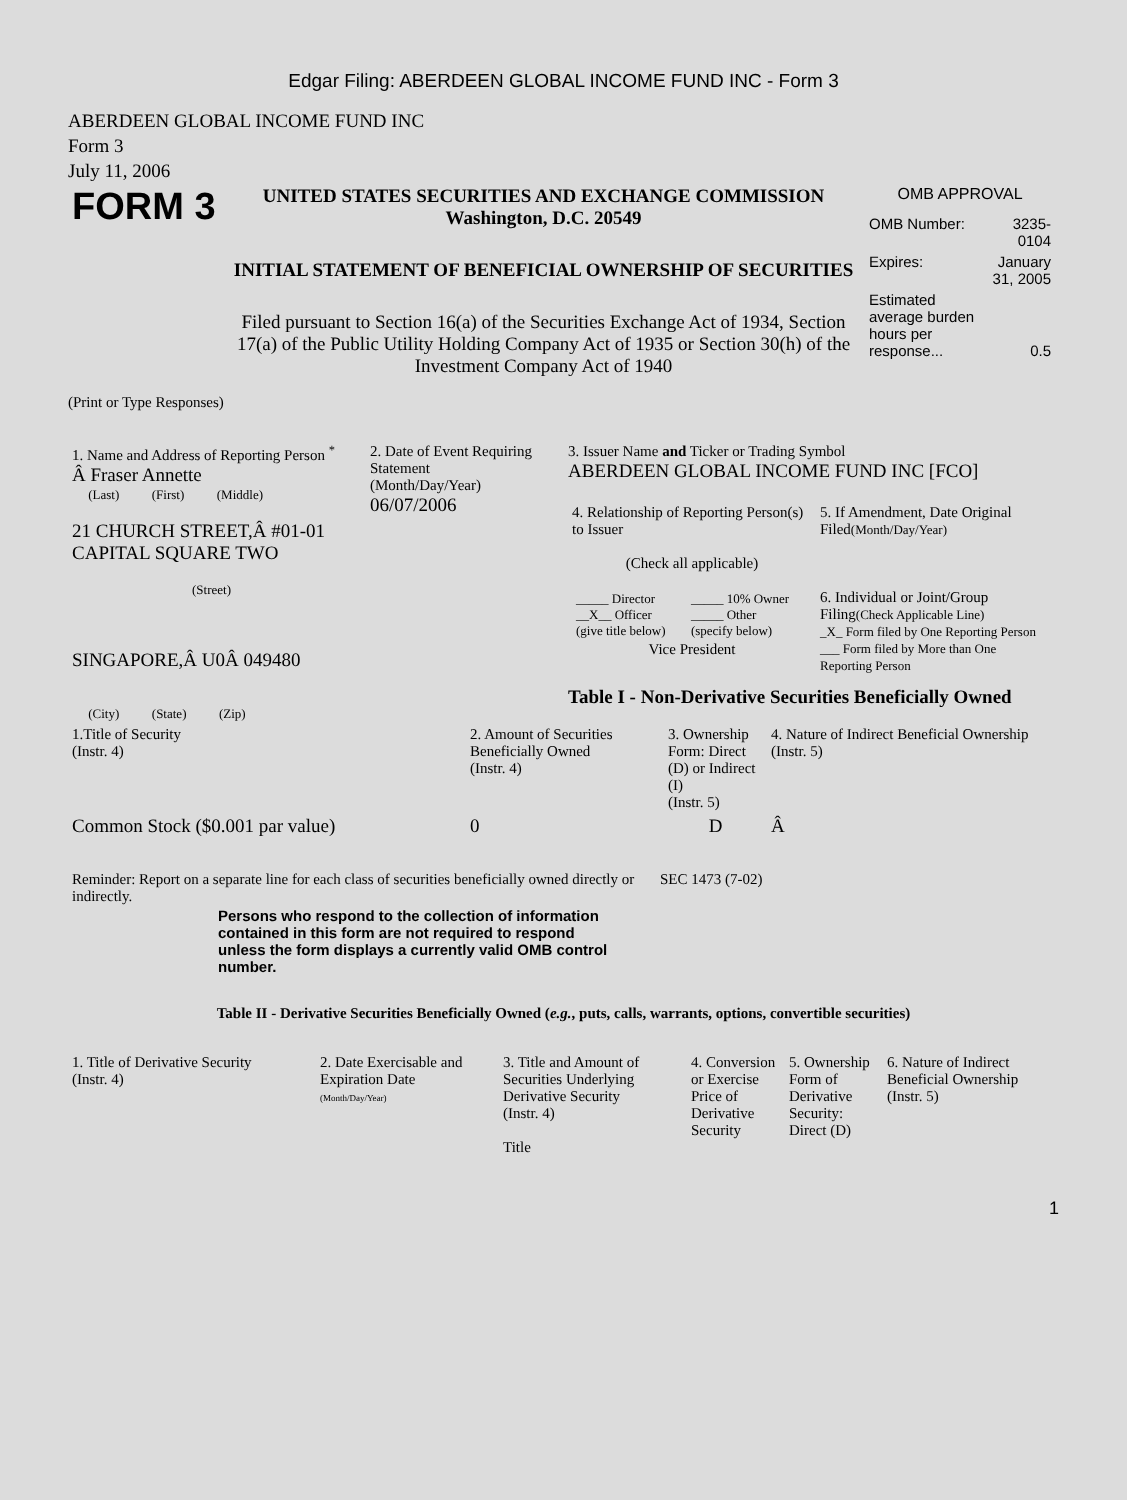Edgar Filing: ABERDEEN GLOBAL INCOME FUND INC - Form 3
ABERDEEN GLOBAL INCOME FUND INC
Form 3
July 11, 2006
| FORM 3 | UNITED STATES SECURITIES AND EXCHANGE COMMISSION Washington, D.C. 20549 INITIAL STATEMENT OF BENEFICIAL OWNERSHIP OF SECURITIES Filed pursuant to Section 16(a) of the Securities Exchange Act of 1934, Section 17(a) of the Public Utility Holding Company Act of 1935 or Section 30(h) of the Investment Company Act of 1940 | OMB APPROVAL / OMB Number: / 3235-0104 / / Expires: / January 31, 2005 / / Estimated average burden hours per response... / 0.5 / |
(Print or Type Responses)
| 1. Name and Address of Reporting Person <sup>*</sup> Â Fraser Annette (Last) (First) (Middle) 21 CHURCH STREET,Â #01-01 CAPITAL SQUARE TWO (Street) SINGAPORE,Â U0Â 049480 (City) (State) (Zip) | 2. Date of Event Requiring Statement (Month/Day/Year) 06/07/2006 | 3. Issuer Name and Ticker or Trading Symbol ABERDEEN GLOBAL INCOME FUND INC [FCO] / 4. Relationship of Reporting Person(s) to Issuer (Check all applicable) / _____ Director __X__ Officer (give title below) / _____ 10% Owner _____ Other (specify below) / Vice President / 5. If Amendment, Date Original Filed (Month/Day/Year) 6. Individual or Joint/Group Filing (Check Applicable Line) _X_ Form filed by One Reporting Person ___ Form filed by More than One Reporting Person / Table I - Non-Derivative Securities Beneficially Owned |
| 1.Title of Security (Instr. 4) | 2. Amount of Securities Beneficially Owned (Instr. 4) | 3. Ownership Form: Direct (D) or Indirect (I) (Instr. 5) | 4. Nature of Indirect Beneficial Ownership (Instr. 5) |
| --- | --- | --- | --- |
| Common Stock ($0.001 par value) | 0 | D | Â |
| Reminder: Report on a separate line for each class of securities beneficially owned directly or indirectly. | SEC 1473 (7-02) |
Persons who respond to the collection of information contained in this form are not required to respond unless the form displays a currently valid OMB control number.
Table II - Derivative Securities Beneficially Owned (e.g., puts, calls, warrants, options, convertible securities)
| 1. Title of Derivative Security (Instr. 4) | 2. Date Exercisable and Expiration Date (Month/Day/Year) | 3. Title and Amount of Securities Underlying Derivative Security (Instr. 4) Title | 4. Conversion or Exercise Price of Derivative Security | 5. Ownership Form of Derivative Security: Direct (D) | 6. Nature of Indirect Beneficial Ownership (Instr. 5) |
| --- | --- | --- | --- | --- | --- |
1